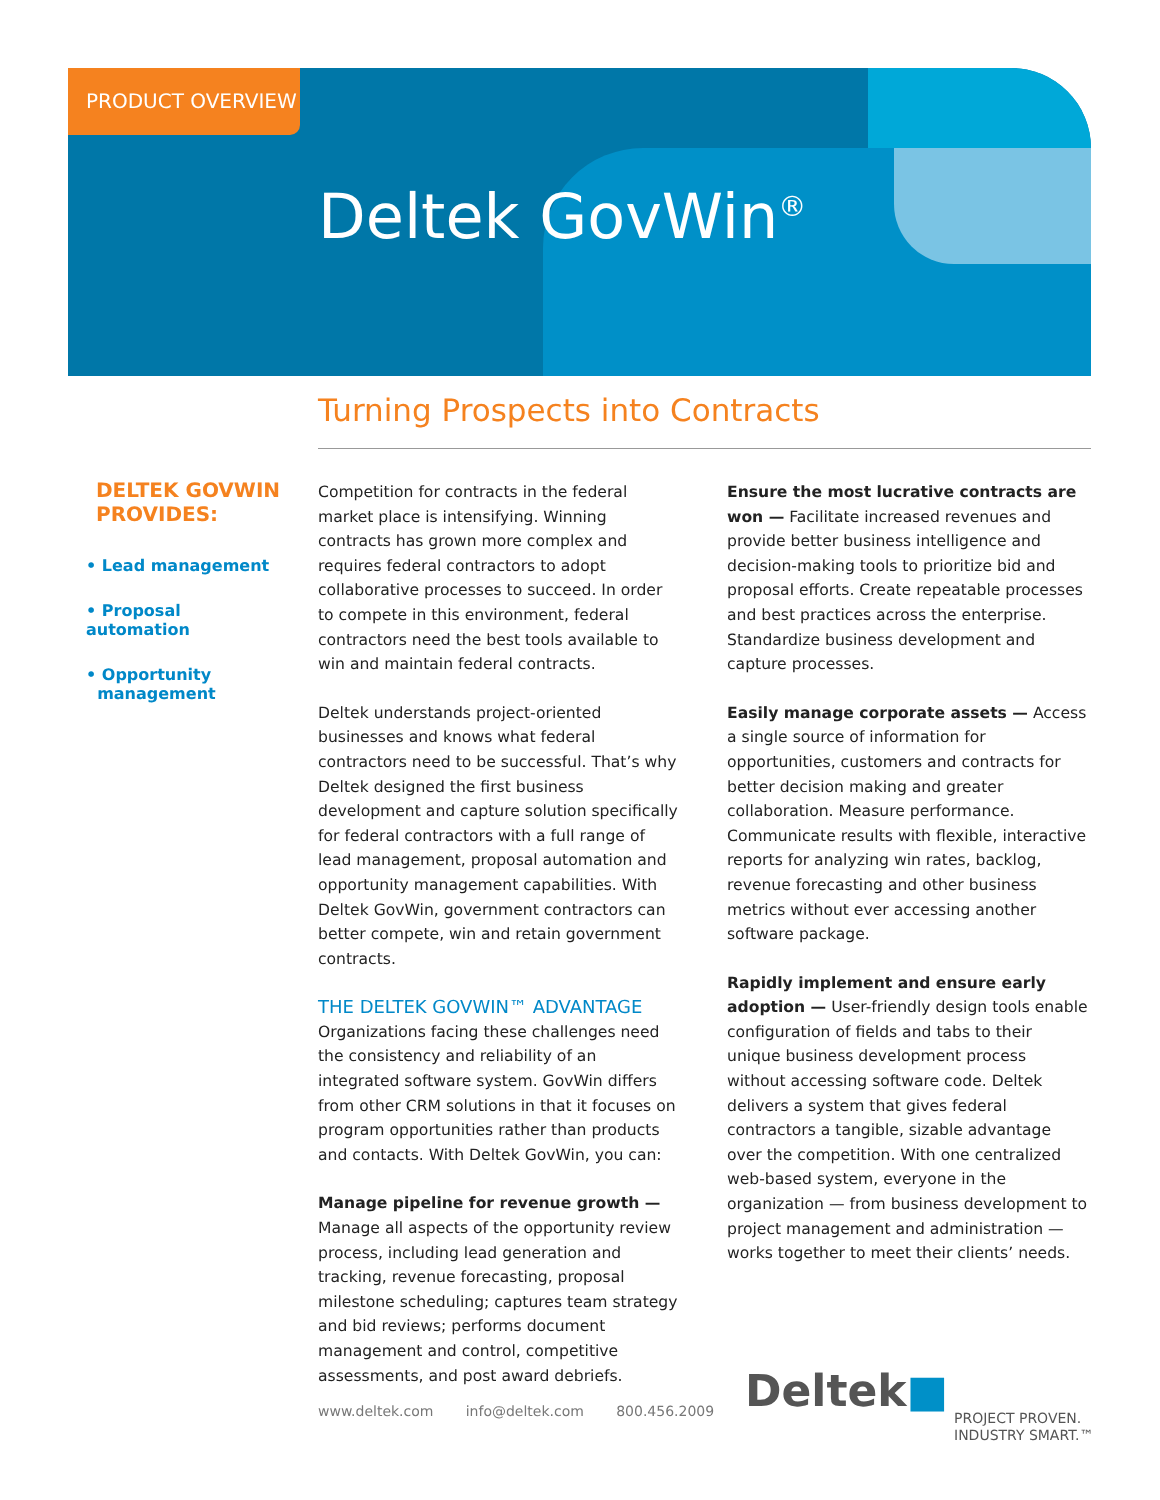PRODUCT OVERVIEW
Deltek GovWin<sup>®</sup>
Turning Prospects into Contracts
DELTEK GOVWIN PROVIDES:
• Lead management
• Proposal automation
• Opportunity
management
Competition for contracts in the federal market place is intensifying. Winning contracts has grown more complex and requires federal contractors to adopt collaborative processes to succeed. In order to compete in this environment, federal contractors need the best tools available to win and maintain federal contracts.
Deltek understands project-oriented businesses and knows what federal contractors need to be successful. That’s why Deltek designed the first business development and capture solution specifically for federal contractors with a full range of lead management, proposal automation and opportunity management capabilities. With Deltek GovWin, government contractors can better compete, win and retain government contracts.
THE DELTEK GOVWIN™ ADVANTAGE
Organizations facing these challenges need the consistency and reliability of an integrated software system. GovWin differs from other CRM solutions in that it focuses on program opportunities rather than products and contacts. With Deltek GovWin, you can:
Manage pipeline for revenue growth — Manage all aspects of the opportunity review process, including lead generation and tracking, revenue forecasting, proposal milestone scheduling; captures team strategy and bid reviews; performs document management and control, competitive assessments, and post award debriefs.
Ensure the most lucrative contracts are won — Facilitate increased revenues and provide better business intelligence and decision-making tools to prioritize bid and proposal efforts. Create repeatable processes and best practices across the enterprise. Standardize business development and capture processes.
Easily manage corporate assets — Access a single source of information for opportunities, customers and contracts for better decision making and greater collaboration. Measure performance. Communicate results with flexible, interactive reports for analyzing win rates, backlog, revenue forecasting and other business metrics without ever accessing another software package.
Rapidly implement and ensure early adoption — User-friendly design tools enable configuration of fields and tabs to their unique business development process without accessing software code. Deltek delivers a system that gives federal contractors a tangible, sizable advantage over the competition. With one centralized web-based system, everyone in the organization — from business development to project management and administration — works together to meet their clients’ needs.
www.deltek.com info@deltek.com 800.456.2009
Deltek■
PROJECT PROVEN.
INDUSTRY SMART.™